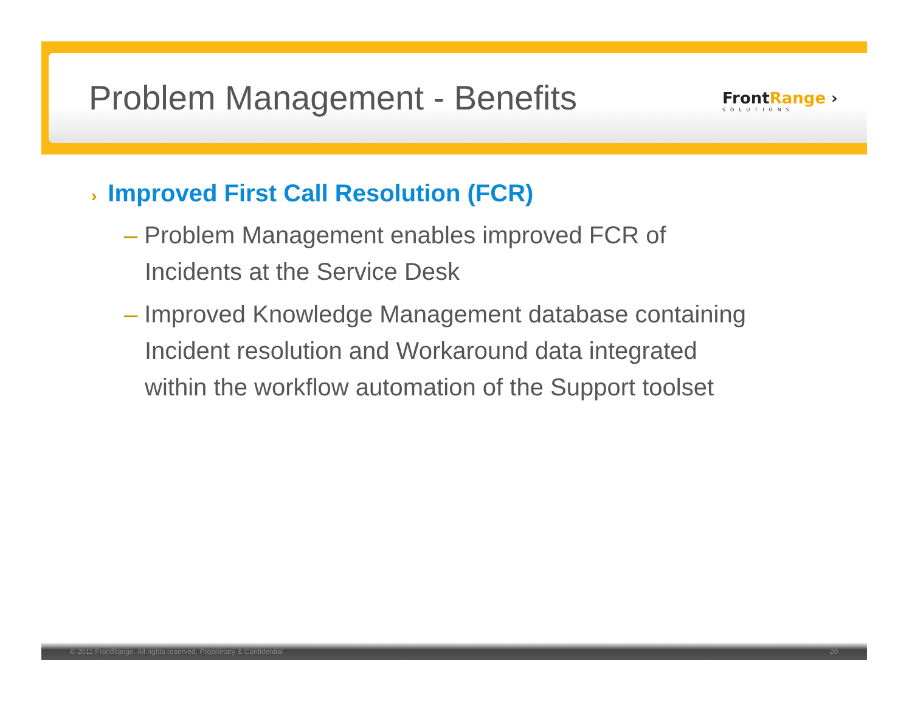Problem Management - Benefits FrontRange ›
SOLUTIONS
› Improved First Call Resolution (FCR)
– Problem Management enables improved FCR of Incidents at the Service Desk
– Improved Knowledge Management database containing Incident resolution and Workaround data integrated within the workflow automation of the Support toolset
© 2011 FrontRange. All rights reserved. Proprietary & Confidential
20